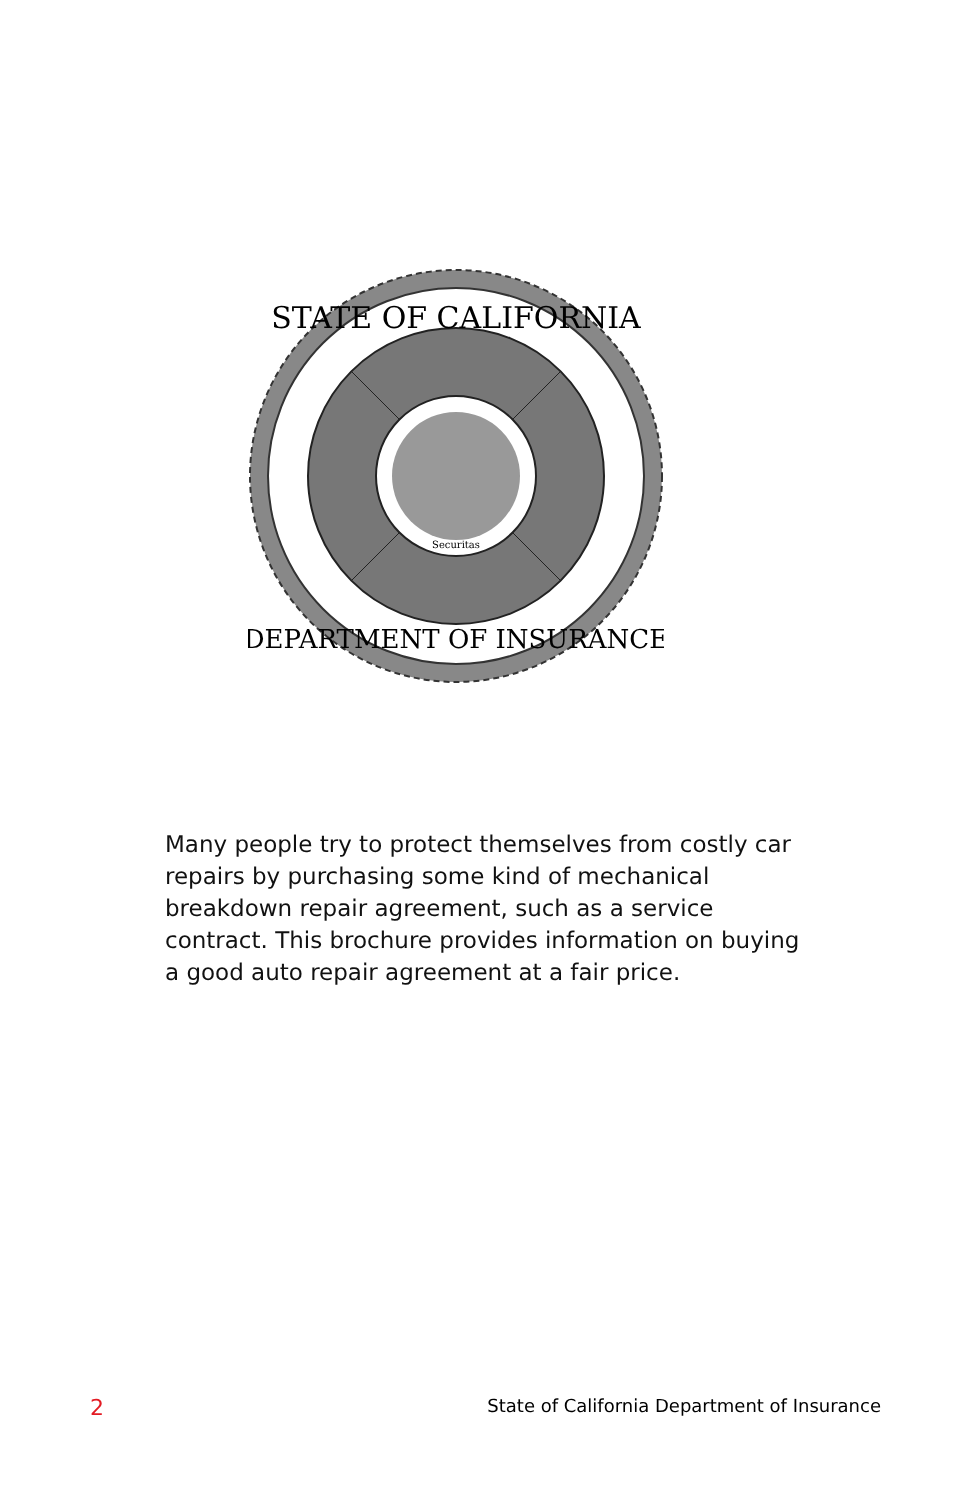STATE OF CALIFORNIA
DEPARTMENT OF INSURANCE
Securitas
Many people try to protect themselves from costly car repairs by purchasing some kind of mechanical breakdown repair agreement, such as a service contract. This brochure provides information on buying a good auto repair agreement at a fair price.
2 State of California Department of Insurance